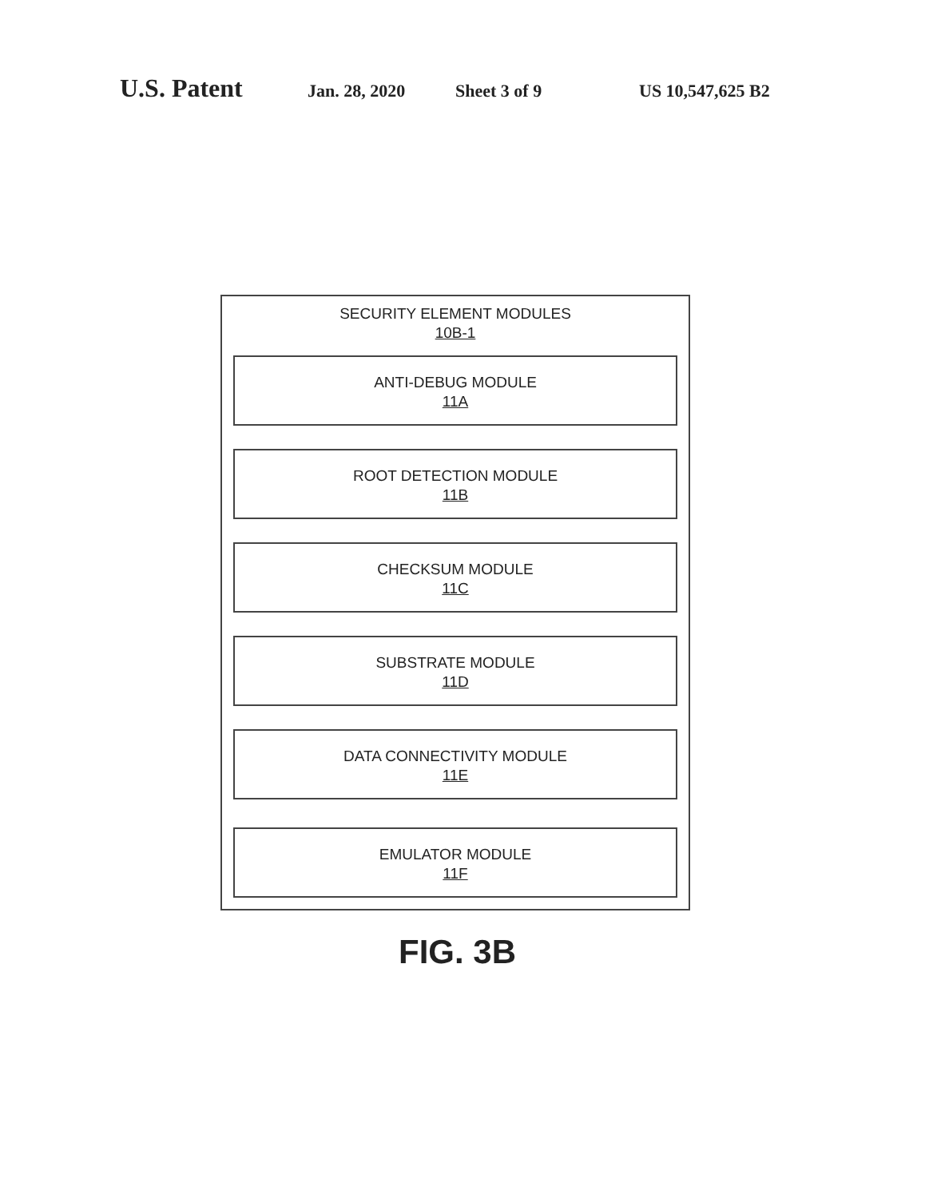U.S. Patent Jan. 28, 2020 Sheet 3 of 9 US 10,547,625 B2
SECURITY ELEMENT MODULES
10B-1
ANTI-DEBUG MODULE
11A
ROOT DETECTION MODULE
11B
CHECKSUM MODULE
11C
SUBSTRATE MODULE
11D
DATA CONNECTIVITY MODULE
11E
EMULATOR MODULE
11F
FIG. 3B